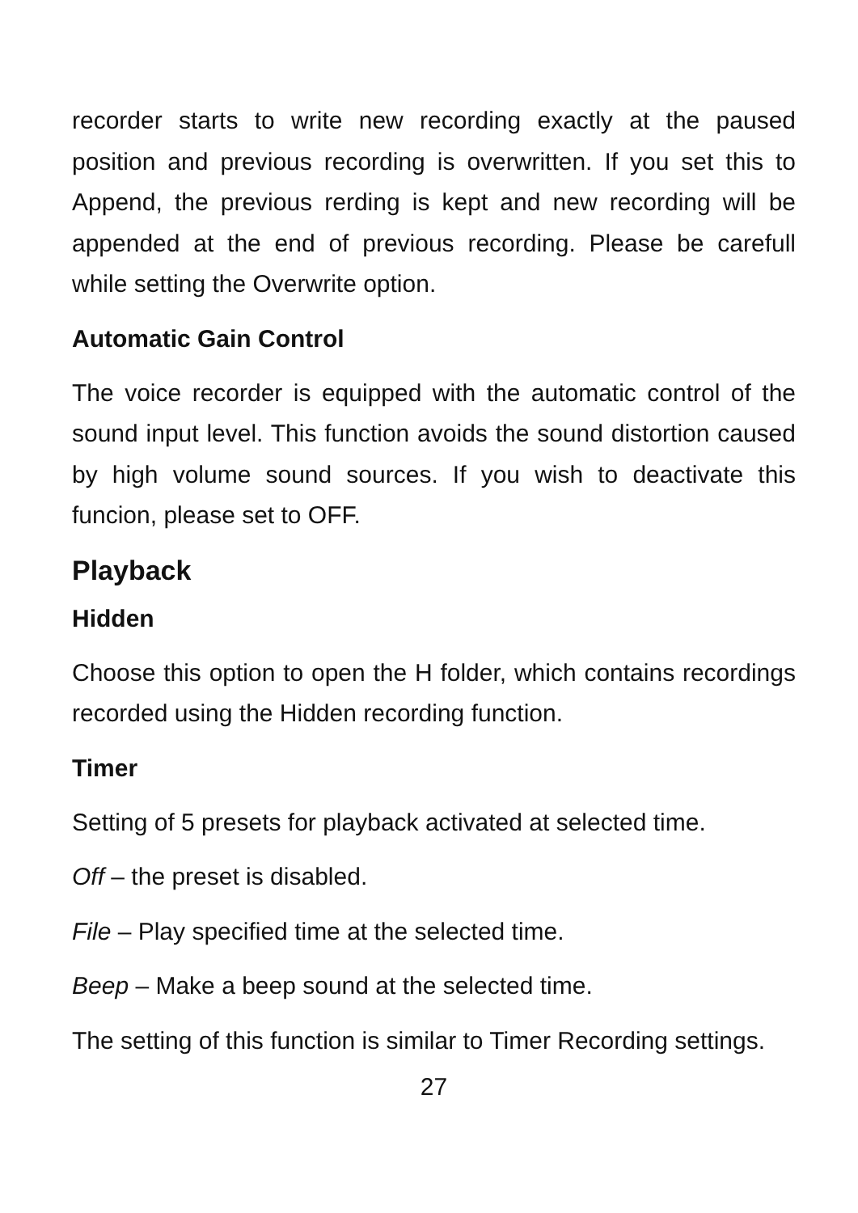recorder starts to write new recording exactly at the paused position and previous recording is overwritten. If you set this to Append, the previous rerding is kept and new recording will be appended at the end of previous recording. Please be carefull while setting the Overwrite option.
Automatic Gain Control
The voice recorder is equipped with the automatic control of the sound input level. This function avoids the sound distortion caused by high volume sound sources. If you wish to deactivate this funcion, please set to OFF.
Playback
Hidden
Choose this option to open the H folder, which contains recordings recorded using the Hidden recording function.
Timer
Setting of 5 presets for playback activated at selected time.
Off – the preset is disabled.
File – Play specified time at the selected time.
Beep – Make a beep sound at the selected time.
The setting of this function is similar to Timer Recording settings.
27